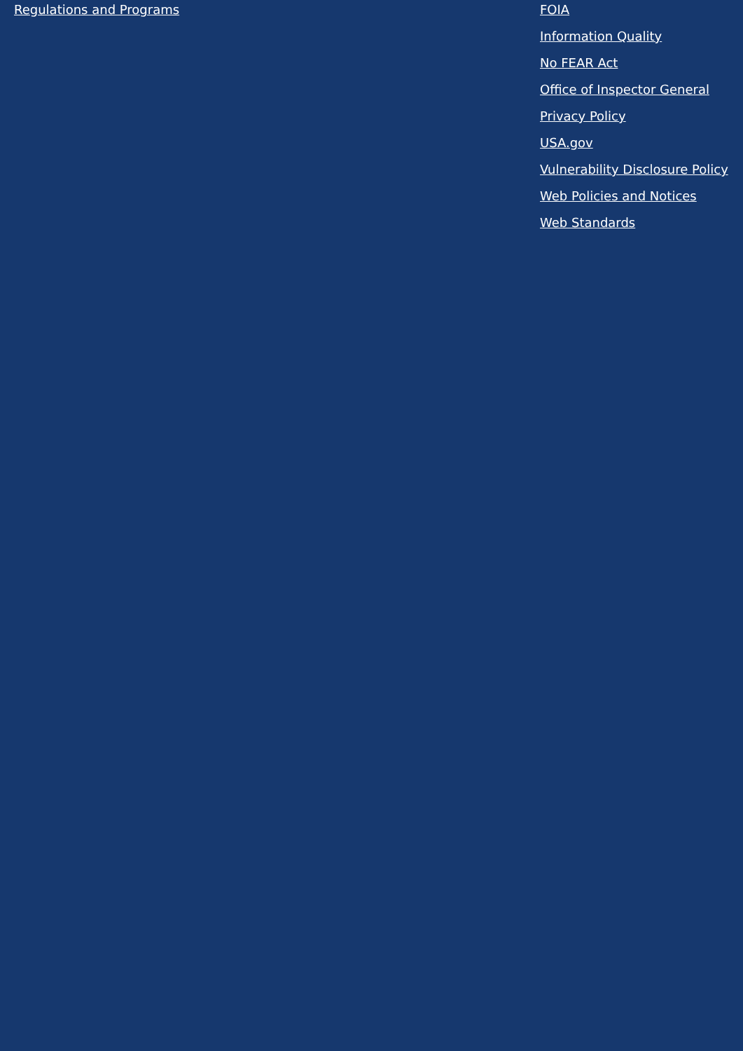Regulations and Programs FOIA
Information Quality
No FEAR Act
Office of Inspector General
Privacy Policy
USA.gov
Vulnerability Disclosure Policy
Web Policies and Notices
Web Standards